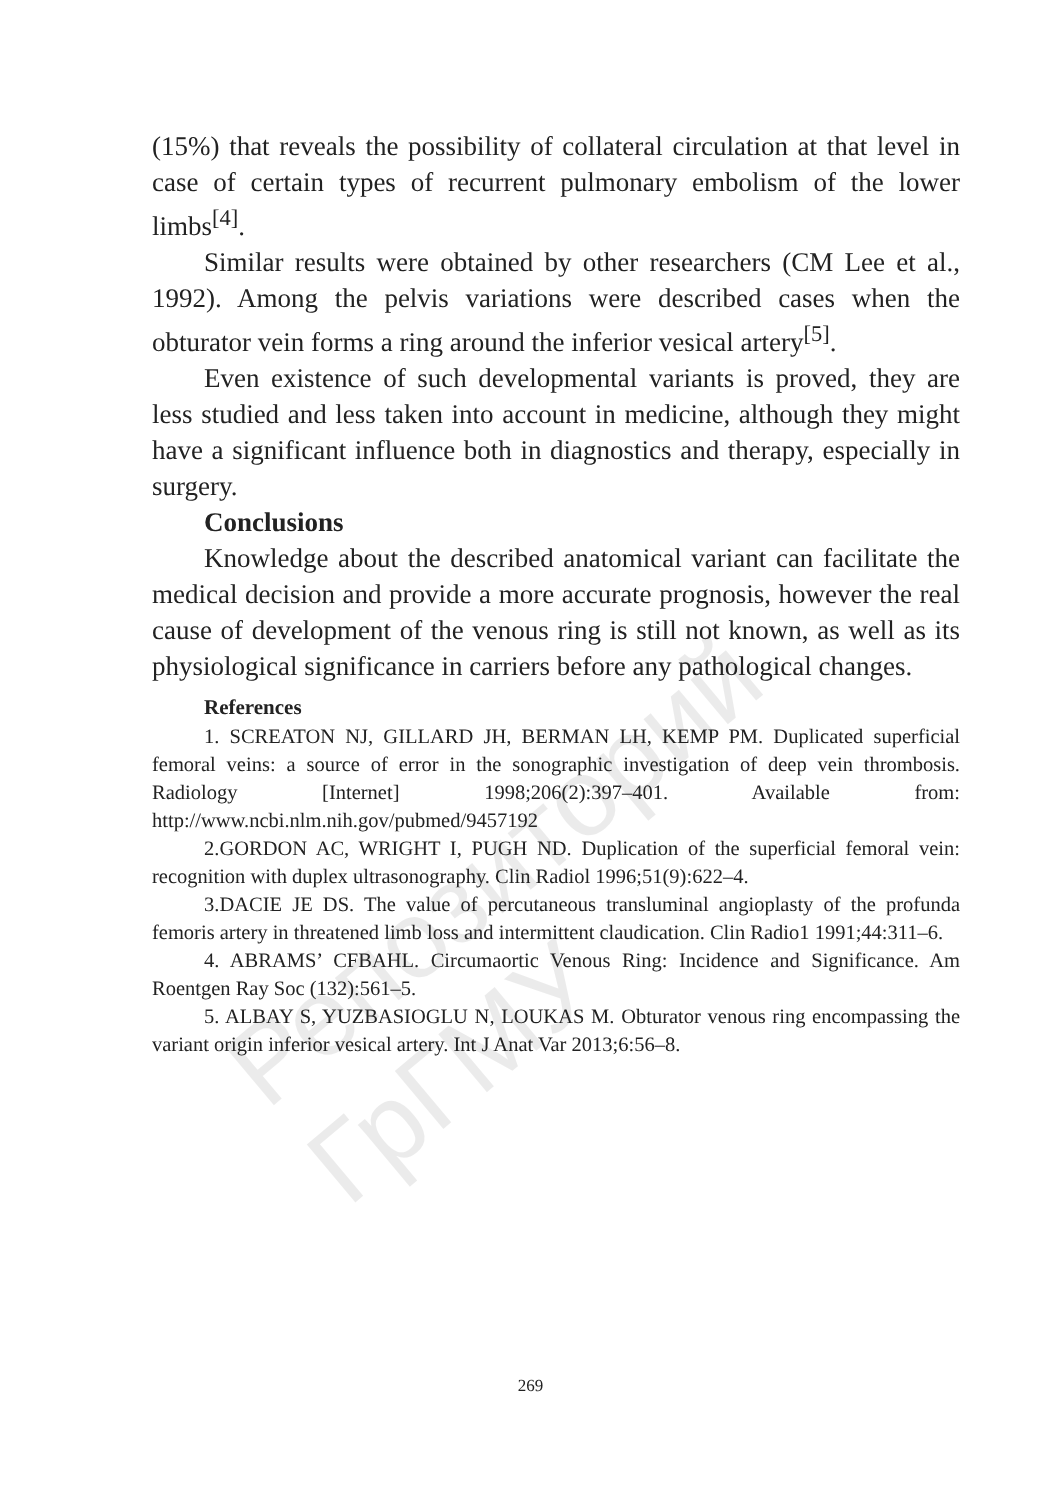Репозиторий ГрГМУ
(15%) that reveals the possibility of collateral circulation at that level in case of certain types of recurrent pulmonary embolism of the lower limbs<sup>[4]</sup>.
Similar results were obtained by other researchers (CM Lee et al., 1992). Among the pelvis variations were described cases when the obturator vein forms a ring around the inferior vesical artery<sup>[5]</sup>.
Even existence of such developmental variants is proved, they are less studied and less taken into account in medicine, although they might have a significant influence both in diagnostics and therapy, especially in surgery.
Conclusions
Knowledge about the described anatomical variant can facilitate the medical decision and provide a more accurate prognosis, however the real cause of development of the venous ring is still not known, as well as its physiological significance in carriers before any pathological changes.
References
1. SCREATON NJ, GILLARD JH, BERMAN LH, KEMP PM. Duplicated superficial femoral veins: a source of error in the sonographic investigation of deep vein thrombosis. Radiology [Internet] 1998;206(2):397–401. Available from: http://www.ncbi.nlm.nih.gov/pubmed/9457192
2.GORDON AC, WRIGHT I, PUGH ND. Duplication of the superficial femoral vein: recognition with duplex ultrasonography. Clin Radiol 1996;51(9):622–4.
3.DACIE JE DS. The value of percutaneous transluminal angioplasty of the profunda femoris artery in threatened limb loss and intermittent claudication. Clin Radio1 1991;44:311–6.
4. ABRAMS’ CFBAHL. Circumaortic Venous Ring: Incidence and Significance. Am Roentgen Ray Soc (132):561–5.
5. ALBAY S, YUZBASIOGLU N, LOUKAS M. Obturator venous ring encompassing the variant origin inferior vesical artery. Int J Anat Var 2013;6:56–8.
269